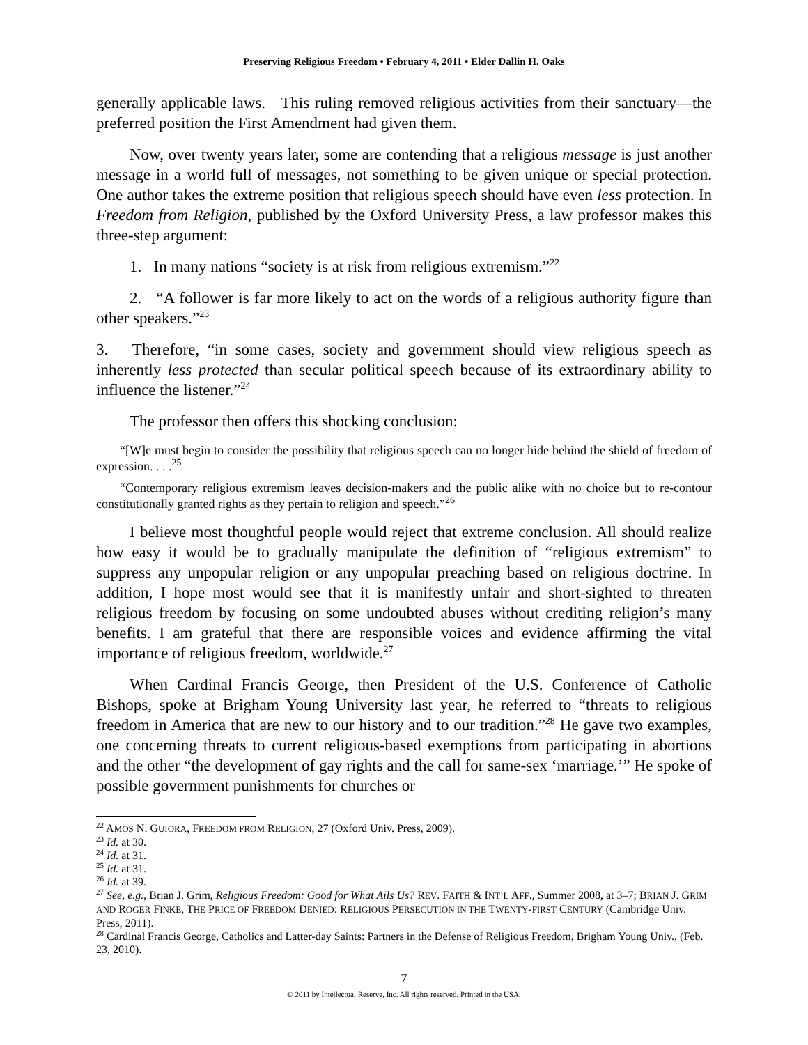Preserving Religious Freedom • February 4, 2011 • Elder Dallin H. Oaks
generally applicable laws. This ruling removed religious activities from their sanctuary—the preferred position the First Amendment had given them.
Now, over twenty years later, some are contending that a religious message is just another message in a world full of messages, not something to be given unique or special protection. One author takes the extreme position that religious speech should have even less protection. In Freedom from Religion, published by the Oxford University Press, a law professor makes this three-step argument:
1. In many nations “society is at risk from religious extremism.”<sup>22</sup>
2. “A follower is far more likely to act on the words of a religious authority figure than other speakers.”<sup>23</sup>
3. Therefore, “in some cases, society and government should view religious speech as inherently less protected than secular political speech because of its extraordinary ability to influence the listener.”<sup>24</sup>
The professor then offers this shocking conclusion:
“[W]e must begin to consider the possibility that religious speech can no longer hide behind the shield of freedom of expression. . . .<sup>25</sup>
“Contemporary religious extremism leaves decision-makers and the public alike with no choice but to re-contour constitutionally granted rights as they pertain to religion and speech.”<sup>26</sup>
I believe most thoughtful people would reject that extreme conclusion. All should realize how easy it would be to gradually manipulate the definition of “religious extremism” to suppress any unpopular religion or any unpopular preaching based on religious doctrine. In addition, I hope most would see that it is manifestly unfair and short-sighted to threaten religious freedom by focusing on some undoubted abuses without crediting religion’s many benefits. I am grateful that there are responsible voices and evidence affirming the vital importance of religious freedom, worldwide.<sup>27</sup>
When Cardinal Francis George, then President of the U.S. Conference of Catholic Bishops, spoke at Brigham Young University last year, he referred to “threats to religious freedom in America that are new to our history and to our tradition.”<sup>28</sup> He gave two examples, one concerning threats to current religious-based exemptions from participating in abortions and the other “the development of gay rights and the call for same-sex ‘marriage.’” He spoke of possible government punishments for churches or
<sup>22</sup> AMOS N. GUIORA, FREEDOM FROM RELIGION, 27 (Oxford Univ. Press, 2009).
<sup>23</sup> Id. at 30.
<sup>24</sup> Id. at 31.
<sup>25</sup> Id. at 31.
<sup>26</sup> Id. at 39.
<sup>27</sup> See, e.g., Brian J. Grim, Religious Freedom: Good for What Ails Us? REV. FAITH & INT’L AFF., Summer 2008, at 3–7; BRIAN J. GRIM AND ROGER FINKE, THE PRICE OF FREEDOM DENIED: RELIGIOUS PERSECUTION IN THE TWENTY-FIRST CENTURY (Cambridge Univ. Press, 2011).
<sup>28</sup> Cardinal Francis George, Catholics and Latter-day Saints: Partners in the Defense of Religious Freedom, Brigham Young Univ., (Feb. 23, 2010).
7
© 2011 by Intellectual Reserve, Inc. All rights reserved. Printed in the USA.